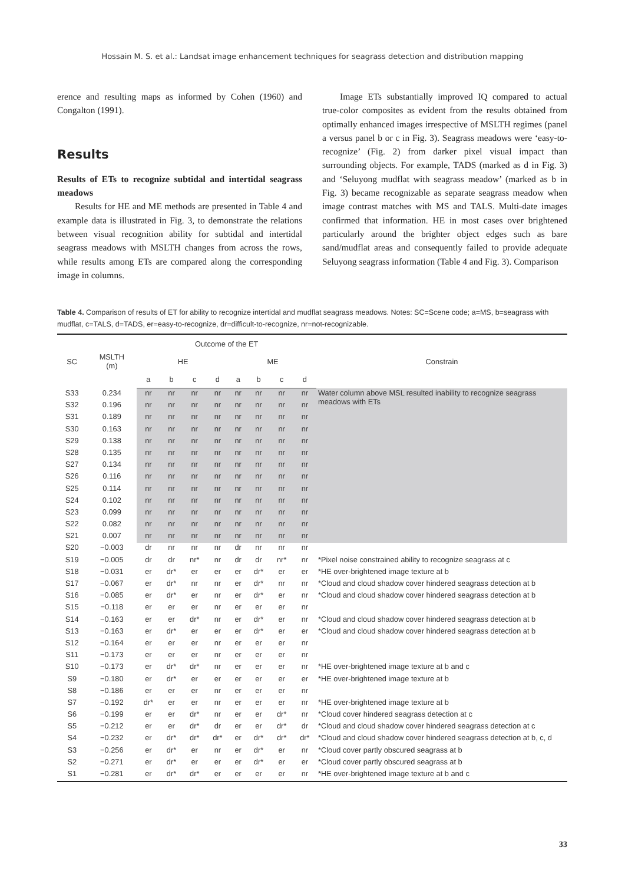Hossain M. S. et al.: Landsat image enhancement techniques for seagrass detection and distribution mapping
erence and resulting maps as informed by Cohen (1960) and Congalton (1991).
Results
Results of ETs to recognize subtidal and intertidal seagrass meadows
Results for HE and ME methods are presented in Table 4 and example data is illustrated in Fig. 3, to demonstrate the relations between visual recognition ability for subtidal and intertidal seagrass meadows with MSLTH changes from across the rows, while results among ETs are compared along the corresponding image in columns.
Image ETs substantially improved IQ compared to actual true-color composites as evident from the results obtained from optimally enhanced images irrespective of MSLTH regimes (panel a versus panel b or c in Fig. 3). Seagrass meadows were ‘easy-to-recognize’ (Fig. 2) from darker pixel visual impact than surrounding objects. For example, TADS (marked as d in Fig. 3) and ‘Seluyong mudflat with seagrass meadow’ (marked as b in Fig. 3) became recognizable as separate seagrass meadow when image contrast matches with MS and TALS. Multi-date images confirmed that information. HE in most cases over brightened particularly around the brighter object edges such as bare sand/mudflat areas and consequently failed to provide adequate Seluyong seagrass information (Table 4 and Fig. 3). Comparison
Table 4. Comparison of results of ET for ability to recognize intertidal and mudflat seagrass meadows. Notes: SC=Scene code; a=MS, b=seagrass with mudflat, c=TALS, d=TADS, er=easy-to-recognize, dr=difficult-to-recognize, nr=not-recognizable.
| SC | MSLTH (m) | Outcome of the ET | | | | | | | | Constrain |
| --- | --- | --- | --- | --- | --- | --- | --- | --- | --- | --- |
| | | HE | | | | ME | | | | |
| | | a | b | c | d | a | b | c | d | |
| S33 | 0.234 | nr | nr | nr | nr | nr | nr | nr | nr | Water column above MSL resulted inability to recognize seagrass meadows with ETs |
| S32 | 0.196 | nr | nr | nr | nr | nr | nr | nr | nr | |
| S31 | 0.189 | nr | nr | nr | nr | nr | nr | nr | nr | |
| S30 | 0.163 | nr | nr | nr | nr | nr | nr | nr | nr | |
| S29 | 0.138 | nr | nr | nr | nr | nr | nr | nr | nr | |
| S28 | 0.135 | nr | nr | nr | nr | nr | nr | nr | nr | |
| S27 | 0.134 | nr | nr | nr | nr | nr | nr | nr | nr | |
| S26 | 0.116 | nr | nr | nr | nr | nr | nr | nr | nr | |
| S25 | 0.114 | nr | nr | nr | nr | nr | nr | nr | nr | |
| S24 | 0.102 | nr | nr | nr | nr | nr | nr | nr | nr | |
| S23 | 0.099 | nr | nr | nr | nr | nr | nr | nr | nr | |
| S22 | 0.082 | nr | nr | nr | nr | nr | nr | nr | nr | |
| S21 | 0.007 | nr | nr | nr | nr | nr | nr | nr | nr | |
| S20 | −0.003 | dr | nr | nr | nr | dr | nr | nr | nr | |
| S19 | −0.005 | dr | dr | nr* | nr | dr | dr | nr* | nr | *Pixel noise constrained ability to recognize seagrass at c |
| S18 | −0.031 | er | dr* | er | er | er | dr* | er | er | *HE over-brightened image texture at b |
| S17 | −0.067 | er | dr* | nr | nr | er | dr* | nr | nr | *Cloud and cloud shadow cover hindered seagrass detection at b |
| S16 | −0.085 | er | dr* | er | nr | er | dr* | er | nr | *Cloud and cloud shadow cover hindered seagrass detection at b |
| S15 | −0.118 | er | er | er | nr | er | er | er | nr | |
| S14 | −0.163 | er | er | dr* | nr | er | dr* | er | nr | *Cloud and cloud shadow cover hindered seagrass detection at b |
| S13 | −0.163 | er | dr* | er | er | er | dr* | er | er | *Cloud and cloud shadow cover hindered seagrass detection at b |
| S12 | −0.164 | er | er | er | nr | er | er | er | nr | |
| S11 | −0.173 | er | er | er | nr | er | er | er | nr | |
| S10 | −0.173 | er | dr* | dr* | nr | er | er | er | nr | *HE over-brightened image texture at b and c |
| S9 | −0.180 | er | dr* | er | er | er | er | er | er | *HE over-brightened image texture at b |
| S8 | −0.186 | er | er | er | nr | er | er | er | nr | |
| S7 | −0.192 | dr* | er | er | nr | er | er | er | nr | *HE over-brightened image texture at b |
| S6 | −0.199 | er | er | dr* | nr | er | er | dr* | nr | *Cloud cover hindered seagrass detection at c |
| S5 | −0.212 | er | er | dr* | dr | er | er | dr* | dr | *Cloud and cloud shadow cover hindered seagrass detection at c |
| S4 | −0.232 | er | dr* | dr* | dr* | er | dr* | dr* | dr* | *Cloud and cloud shadow cover hindered seagrass detection at b, c, d |
| S3 | −0.256 | er | dr* | er | nr | er | dr* | er | nr | *Cloud cover partly obscured seagrass at b |
| S2 | −0.271 | er | dr* | er | er | er | dr* | er | er | *Cloud cover partly obscured seagrass at b |
| S1 | −0.281 | er | dr* | dr* | er | er | er | er | nr | *HE over-brightened image texture at b and c |
33